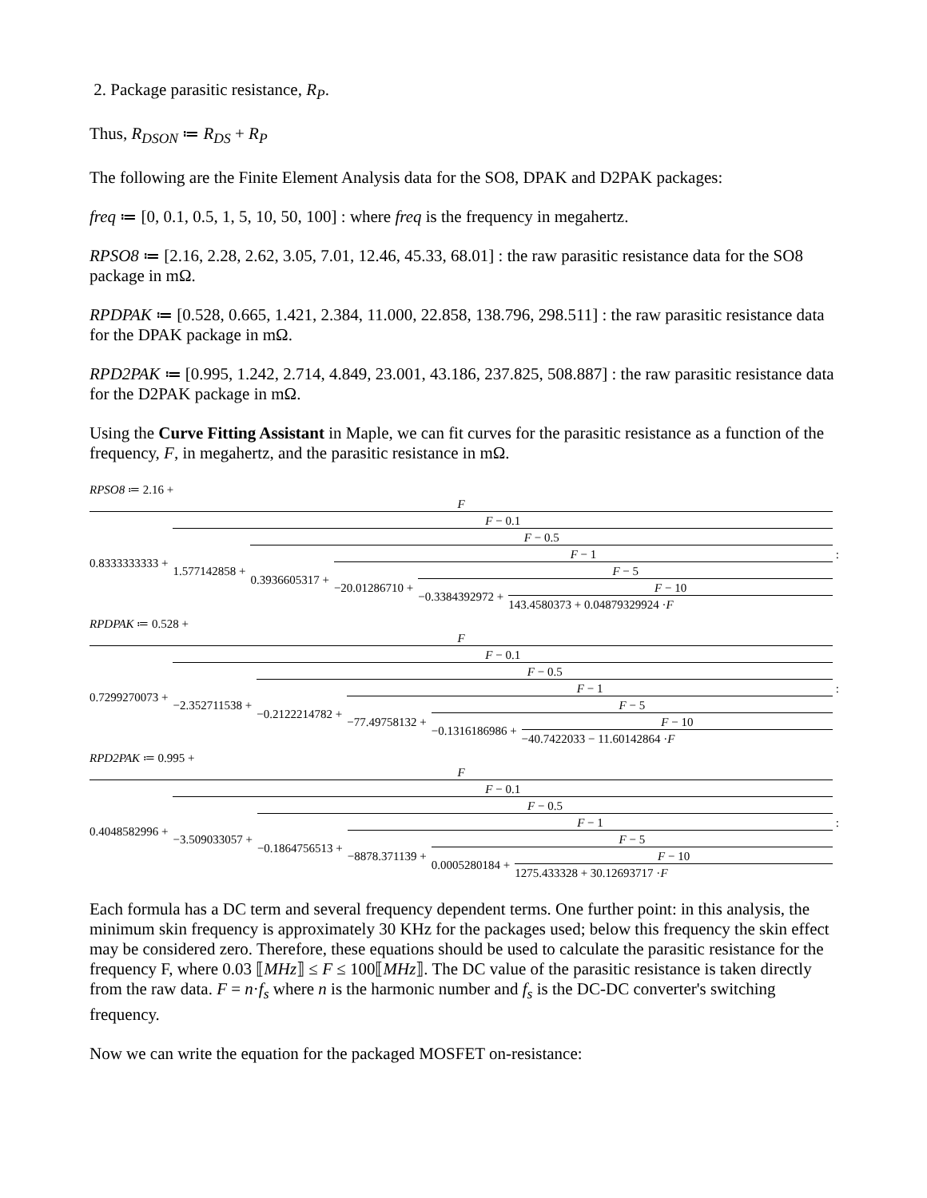2. Package parasitic resistance, R<sub>P</sub>.
Thus, R<sub>DSON</sub> ≔ R<sub>DS</sub> + R<sub>P</sub>
The following are the Finite Element Analysis data for the SO8, DPAK and D2PAK packages:
freq ≔ [0, 0.1, 0.5, 1, 5, 10, 50, 100] : where freq is the frequency in megahertz.
RPSO8 ≔ [2.16, 2.28, 2.62, 3.05, 7.01, 12.46, 45.33, 68.01] : the raw parasitic resistance data for the SO8 package in mΩ.
RPDPAK ≔ [0.528, 0.665, 1.421, 2.384, 11.000, 22.858, 138.796, 298.511] : the raw parasitic resistance data for the DPAK package in mΩ.
RPD2PAK ≔ [0.995, 1.242, 2.714, 4.849, 23.001, 43.186, 237.825, 508.887] : the raw parasitic resistance data for the D2PAK package in mΩ.
Using the Curve Fitting Assistant in Maple, we can fit curves for the parasitic resistance as a function of the frequency, F, in megahertz, and the parasitic resistance in mΩ.
RPSO8 ≔ 2.16 +
F
0.8333333333 +
F − 0.1
1.577142858 +
F − 0.5
0.3936605317 +
F − 1
−20.01286710 +
F − 5
−0.3384392972 +
F − 10
143.4580373 + 0.04879329924 ·F
:
RPDPAK ≔ 0.528 +
F
0.7299270073 +
F − 0.1
−2.352711538 +
F − 0.5
−0.2122214782 +
F − 1
−77.49758132 +
F − 5
−0.1316186986 +
F − 10
−40.7422033 − 11.60142864 ·F
:
RPD2PAK ≔ 0.995 +
F
0.4048582996 +
F − 0.1
−3.509033057 +
F − 0.5
−0.1864756513 +
F − 1
−8878.371139 +
F − 5
0.0005280184 +
F − 10
1275.433328 + 30.12693717 ·F
:
Each formula has a DC term and several frequency dependent terms. One further point: in this analysis, the minimum skin frequency is approximately 30 KHz for the packages used; below this frequency the skin effect may be considered zero. Therefore, these equations should be used to calculate the parasitic resistance for the frequency F, where 0.03 ⟦MHz⟧ ≤ F ≤ 100⟦MHz⟧. The DC value of the parasitic resistance is taken directly from the raw data. F = n·f<sub>s</sub> where n is the harmonic number and f<sub>s</sub> is the DC-DC converter's switching frequency.
Now we can write the equation for the packaged MOSFET on-resistance: